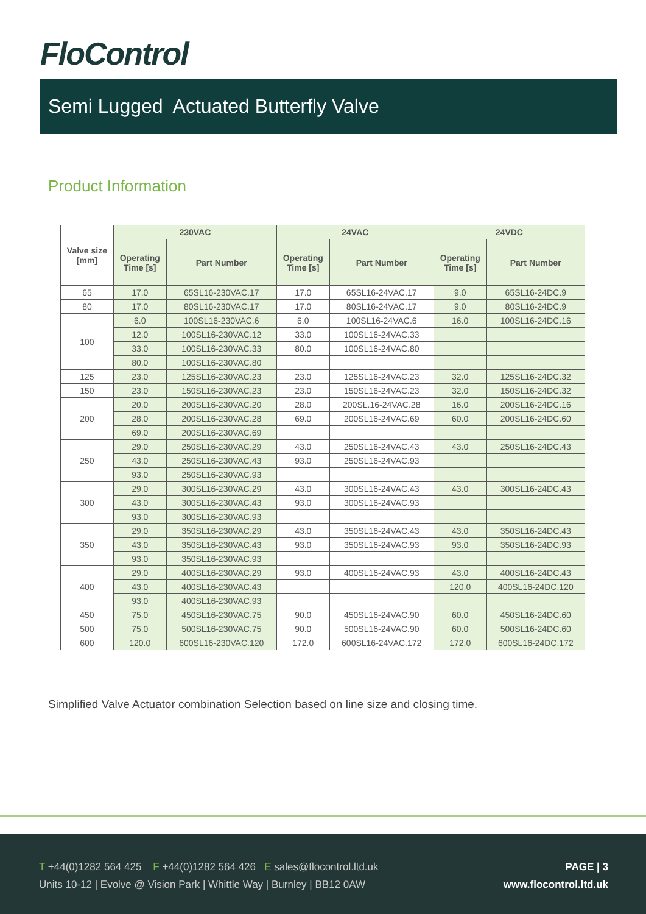FloControl
Semi Lugged Actuated Butterfly Valve
Product Information
| Valve size [mm] | 230VAC | | 24VAC | | 24VDC | |
| --- | --- | --- | --- | --- | --- | --- |
| | Operating Time [s] | Part Number | Operating Time [s] | Part Number | Operating Time [s] | Part Number |
| 65 | 17.0 | 65SL16-230VAC.17 | 17.0 | 65SL16-24VAC.17 | 9.0 | 65SL16-24DC.9 |
| 80 | 17.0 | 80SL16-230VAC.17 | 17.0 | 80SL16-24VAC.17 | 9.0 | 80SL16-24DC.9 |
| 100 | 6.0 | 100SL16-230VAC.6 | 6.0 | 100SL16-24VAC.6 | 16.0 | 100SL16-24DC.16 |
| | 12.0 | 100SL16-230VAC.12 | 33.0 | 100SL16-24VAC.33 | | |
| | 33.0 | 100SL16-230VAC.33 | 80.0 | 100SL16-24VAC.80 | | |
| | 80.0 | 100SL16-230VAC.80 | | | | |
| 125 | 23.0 | 125SL16-230VAC.23 | 23.0 | 125SL16-24VAC.23 | 32.0 | 125SL16-24DC.32 |
| 150 | 23.0 | 150SL16-230VAC.23 | 23.0 | 150SL16-24VAC.23 | 32.0 | 150SL16-24DC.32 |
| 200 | 20.0 | 200SL16-230VAC.20 | 28.0 | 200SL.16-24VAC.28 | 16.0 | 200SL16-24DC.16 |
| | 28.0 | 200SL16-230VAC.28 | 69.0 | 200SL16-24VAC.69 | 60.0 | 200SL16-24DC.60 |
| | 69.0 | 200SL16-230VAC.69 | | | | |
| 250 | 29.0 | 250SL16-230VAC.29 | 43.0 | 250SL16-24VAC.43 | 43.0 | 250SL16-24DC.43 |
| | 43.0 | 250SL16-230VAC.43 | 93.0 | 250SL16-24VAC.93 | | |
| | 93.0 | 250SL16-230VAC.93 | | | | |
| 300 | 29.0 | 300SL16-230VAC.29 | 43.0 | 300SL16-24VAC.43 | 43.0 | 300SL16-24DC.43 |
| | 43.0 | 300SL16-230VAC.43 | 93.0 | 300SL16-24VAC.93 | | |
| | 93.0 | 300SL16-230VAC.93 | | | | |
| 350 | 29.0 | 350SL16-230VAC.29 | 43.0 | 350SL16-24VAC.43 | 43.0 | 350SL16-24DC.43 |
| | 43.0 | 350SL16-230VAC.43 | 93.0 | 350SL16-24VAC.93 | 93.0 | 350SL16-24DC.93 |
| | 93.0 | 350SL16-230VAC.93 | | | | |
| 400 | 29.0 | 400SL16-230VAC.29 | 93.0 | 400SL16-24VAC.93 | 43.0 | 400SL16-24DC.43 |
| | 43.0 | 400SL16-230VAC.43 | | | 120.0 | 400SL16-24DC.120 |
| | 93.0 | 400SL16-230VAC.93 | | | | |
| 450 | 75.0 | 450SL16-230VAC.75 | 90.0 | 450SL16-24VAC.90 | 60.0 | 450SL16-24DC.60 |
| 500 | 75.0 | 500SL16-230VAC.75 | 90.0 | 500SL16-24VAC.90 | 60.0 | 500SL16-24DC.60 |
| 600 | 120.0 | 600SL16-230VAC.120 | 172.0 | 600SL16-24VAC.172 | 172.0 | 600SL16-24DC.172 |
Simplified Valve Actuator combination Selection based on line size and closing time.
T +44(0)1282 564 425 F +44(0)1282 564 426 E sales@flocontrol.ltd.uk
Units 10-12 | Evolve @ Vision Park | Whittle Way | Burnley | BB12 0AW
PAGE | 3
www.flocontrol.ltd.uk